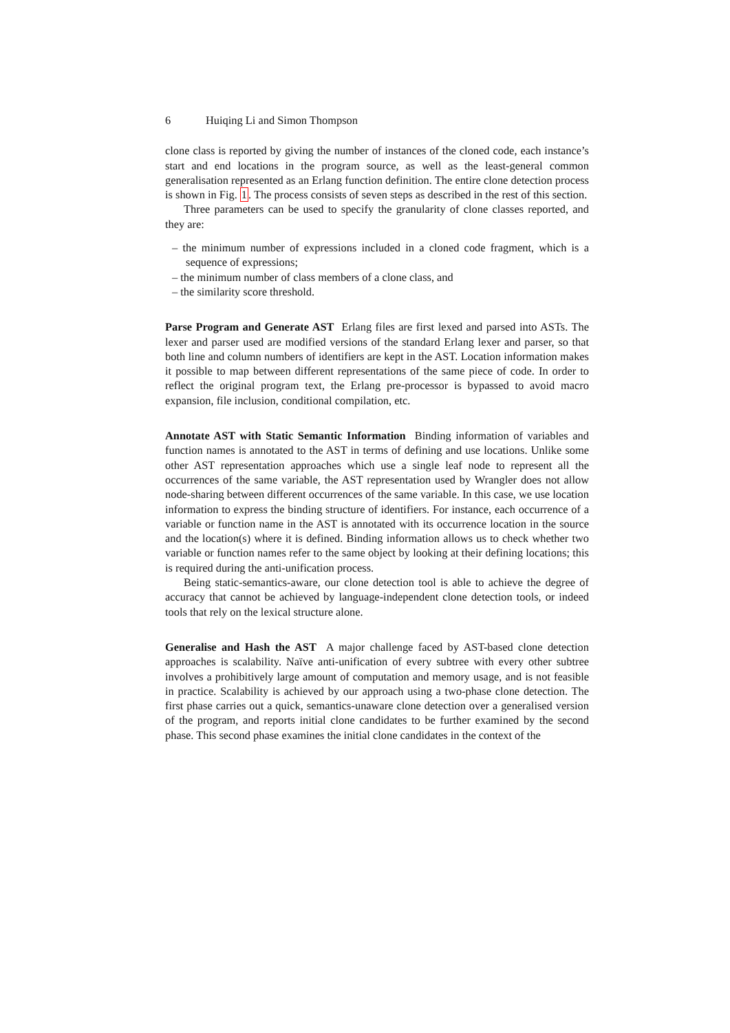6 Huiqing Li and Simon Thompson
clone class is reported by giving the number of instances of the cloned code, each instance’s start and end locations in the program source, as well as the least-general common generalisation represented as an Erlang function definition. The entire clone detection process is shown in Fig. 1. The process consists of seven steps as described in the rest of this section.
Three parameters can be used to specify the granularity of clone classes reported, and they are:
– the minimum number of expressions included in a cloned code fragment, which is a sequence of expressions;
– the minimum number of class members of a clone class, and
– the similarity score threshold.
Parse Program and Generate AST Erlang files are first lexed and parsed into ASTs. The lexer and parser used are modified versions of the standard Erlang lexer and parser, so that both line and column numbers of identifiers are kept in the AST. Location information makes it possible to map between different representations of the same piece of code. In order to reflect the original program text, the Erlang pre-processor is bypassed to avoid macro expansion, file inclusion, conditional compilation, etc.
Annotate AST with Static Semantic Information Binding information of variables and function names is annotated to the AST in terms of defining and use locations. Unlike some other AST representation approaches which use a single leaf node to represent all the occurrences of the same variable, the AST representation used by Wrangler does not allow node-sharing between different occurrences of the same variable. In this case, we use location information to express the binding structure of identifiers. For instance, each occurrence of a variable or function name in the AST is annotated with its occurrence location in the source and the location(s) where it is defined. Binding information allows us to check whether two variable or function names refer to the same object by looking at their defining locations; this is required during the anti-unification process.
Being static-semantics-aware, our clone detection tool is able to achieve the degree of accuracy that cannot be achieved by language-independent clone detection tools, or indeed tools that rely on the lexical structure alone.
Generalise and Hash the AST A major challenge faced by AST-based clone detection approaches is scalability. Naïve anti-unification of every subtree with every other subtree involves a prohibitively large amount of computation and memory usage, and is not feasible in practice. Scalability is achieved by our approach using a two-phase clone detection. The first phase carries out a quick, semantics-unaware clone detection over a generalised version of the program, and reports initial clone candidates to be further examined by the second phase. This second phase examines the initial clone candidates in the context of the